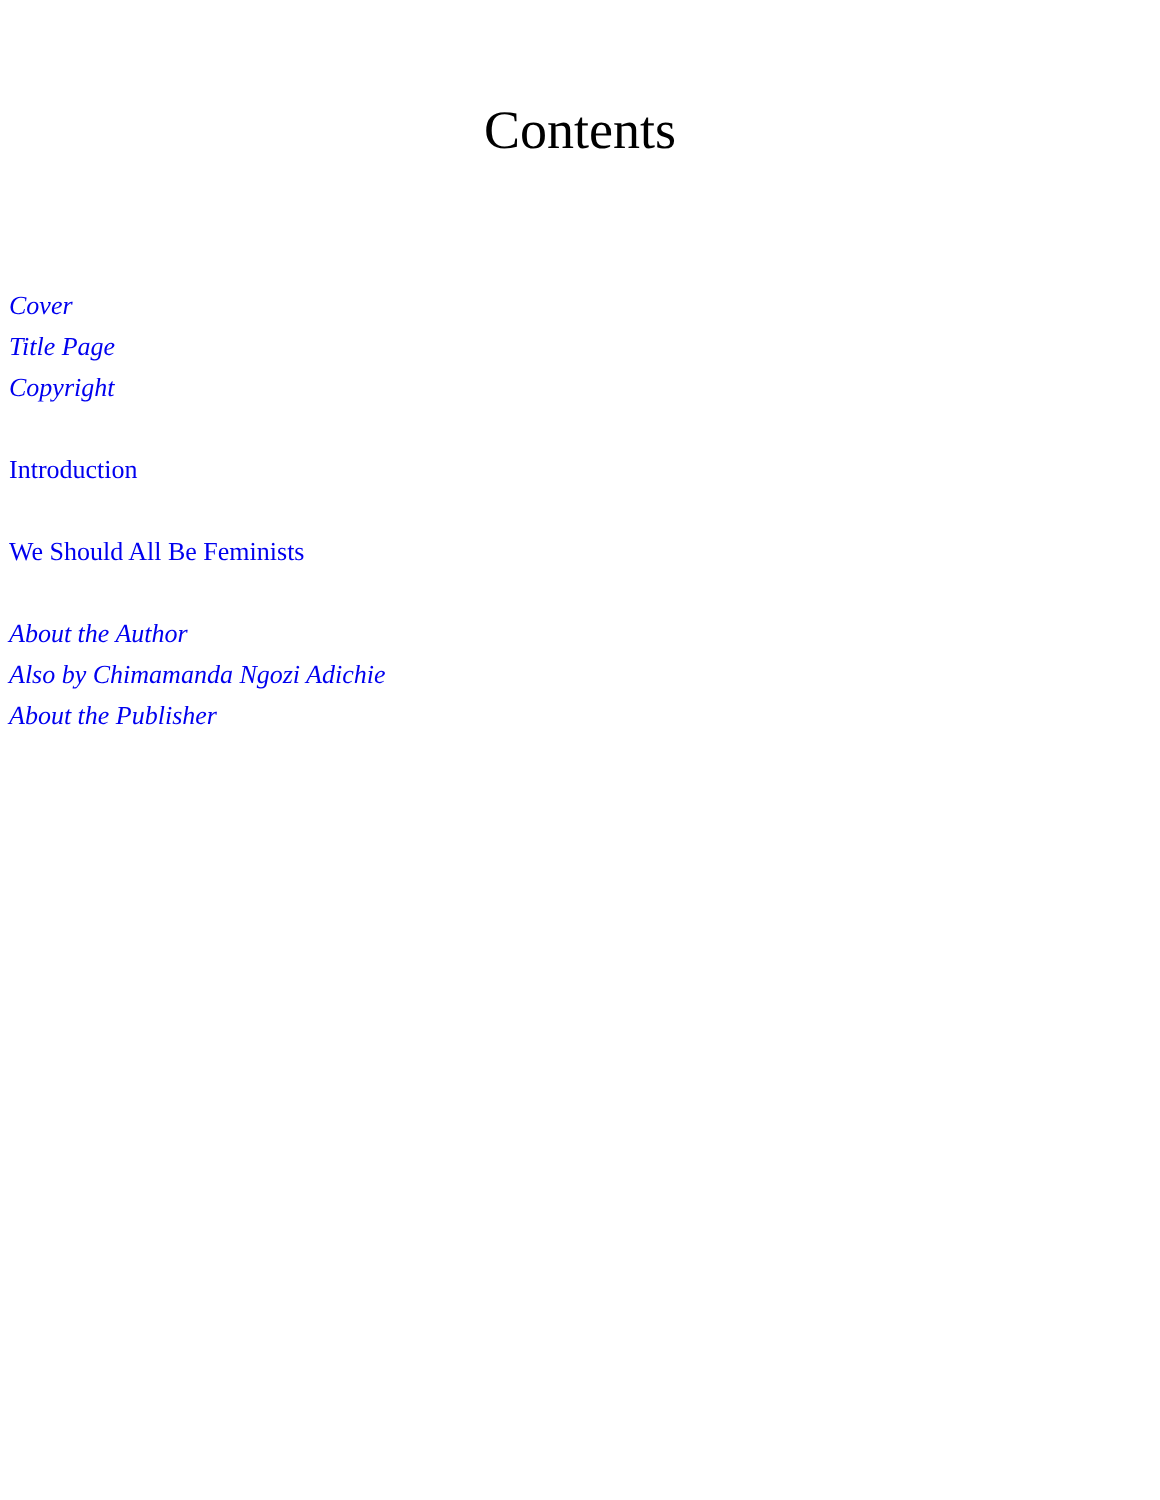Contents
Cover
Title Page
Copyright
Introduction
We Should All Be Feminists
About the Author
Also by Chimamanda Ngozi Adichie
About the Publisher